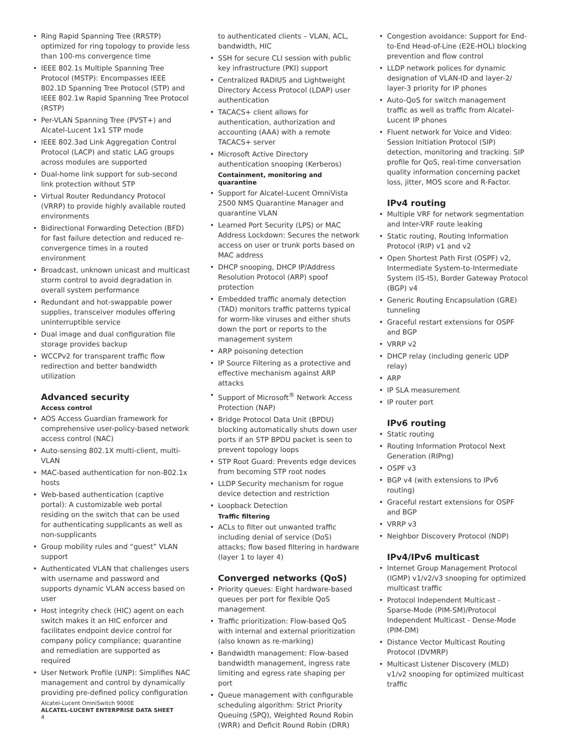• Ring Rapid Spanning Tree (RRSTP) optimized for ring topology to provide less than 100-ms convergence time
• IEEE 802.1s Multiple Spanning Tree Protocol (MSTP): Encompasses IEEE 802.1D Spanning Tree Protocol (STP) and IEEE 802.1w Rapid Spanning Tree Protocol (RSTP)
• Per-VLAN Spanning Tree (PVST+) and Alcatel-Lucent 1x1 STP mode
• IEEE 802.3ad Link Aggregation Control Protocol (LACP) and static LAG groups across modules are supported
• Dual-home link support for sub-second link protection without STP
• Virtual Router Redundancy Protocol (VRRP) to provide highly available routed environments
• Bidirectional Forwarding Detection (BFD) for fast failure detection and reduced re-convergence times in a routed environment
• Broadcast, unknown unicast and multicast storm control to avoid degradation in overall system performance
• Redundant and hot-swappable power supplies, transceiver modules offering uninterruptible service
• Dual image and dual configuration file storage provides backup
• WCCPv2 for transparent traffic flow redirection and better bandwidth utilization
Advanced security
Access control
• AOS Access Guardian framework for comprehensive user-policy-based network access control (NAC)
• Auto-sensing 802.1X multi-client, multi-VLAN
• MAC-based authentication for non-802.1x hosts
• Web-based authentication (captive portal): A customizable web portal residing on the switch that can be used for authenticating supplicants as well as non-supplicants
• Group mobility rules and “guest” VLAN support
• Authenticated VLAN that challenges users with username and password and supports dynamic VLAN access based on user
• Host integrity check (HIC) agent on each switch makes it an HIC enforcer and facilitates endpoint device control for company policy compliance; quarantine and remediation are supported as required
• User Network Profile (UNP): Simplifies NAC management and control by dynamically providing pre-defined policy configuration
to authenticated clients – VLAN, ACL, bandwidth, HIC
• SSH for secure CLI session with public key infrastructure (PKI) support
• Centralized RADIUS and Lightweight Directory Access Protocol (LDAP) user authentication
• TACACS+ client allows for authentication, authorization and accounting (AAA) with a remote TACACS+ server
• Microsoft Active Directory authentication snooping (Kerberos)
Containment, monitoring and quarantine
• Support for Alcatel-Lucent OmniVista 2500 NMS Quarantine Manager and quarantine VLAN
• Learned Port Security (LPS) or MAC Address Lockdown: Secures the network access on user or trunk ports based on MAC address
• DHCP snooping, DHCP IP/Address Resolution Protocol (ARP) spoof protection
• Embedded traffic anomaly detection (TAD) monitors traffic patterns typical for worm-like viruses and either shuts down the port or reports to the management system
• ARP poisoning detection
• IP Source Filtering as a protective and effective mechanism against ARP attacks
• Support of Microsoft<sup>®</sup> Network Access Protection (NAP)
• Bridge Protocol Data Unit (BPDU) blocking automatically shuts down user ports if an STP BPDU packet is seen to prevent topology loops
• STP Root Guard: Prevents edge devices from becoming STP root nodes
• LLDP Security mechanism for rogue device detection and restriction
• Loopback Detection
Traffic filtering
• ACLs to filter out unwanted traffic including denial of service (DoS) attacks; flow based filtering in hardware (layer 1 to layer 4)
Converged networks (QoS)
• Priority queues: Eight hardware-based queues per port for flexible QoS management
• Traffic prioritization: Flow-based QoS with internal and external prioritization (also known as re-marking)
• Bandwidth management: Flow-based bandwidth management, ingress rate limiting and egress rate shaping per port
• Queue management with configurable scheduling algorithm: Strict Priority Queuing (SPQ), Weighted Round Robin (WRR) and Deficit Round Robin (DRR)
• Congestion avoidance: Support for End-to-End Head-of-Line (E2E-HOL) blocking prevention and flow control
• LLDP network polices for dynamic designation of VLAN-ID and layer-2/ layer-3 priority for IP phones
• Auto-QoS for switch management traffic as well as traffic from Alcatel-Lucent IP phones
• Fluent network for Voice and Video: Session Initiation Protocol (SIP) detection, monitoring and tracking. SIP profile for QoS, real-time conversation quality information concerning packet loss, jitter, MOS score and R-Factor.
IPv4 routing
• Multiple VRF for network segmentation and Inter-VRF route leaking
• Static routing, Routing Information Protocol (RIP) v1 and v2
• Open Shortest Path First (OSPF) v2, Intermediate System-to-Intermediate System (IS-IS), Border Gateway Protocol (BGP) v4
• Generic Routing Encapsulation (GRE) tunneling
• Graceful restart extensions for OSPF and BGP
• VRRP v2
• DHCP relay (including generic UDP relay)
• ARP
• IP SLA measurement
• IP router port
IPv6 routing
• Static routing
• Routing Information Protocol Next Generation (RIPng)
• OSPF v3
• BGP v4 (with extensions to IPv6 routing)
• Graceful restart extensions for OSPF and BGP
• VRRP v3
• Neighbor Discovery Protocol (NDP)
IPv4/IPv6 multicast
• Internet Group Management Protocol (IGMP) v1/v2/v3 snooping for optimized multicast traffic
• Protocol Independent Multicast - Sparse-Mode (PIM-SM)/Protocol Independent Multicast - Dense-Mode (PIM-DM)
• Distance Vector Multicast Routing Protocol (DVMRP)
• Multicast Listener Discovery (MLD) v1/v2 snooping for optimized multicast traffic
Alcatel-Lucent OmniSwitch 9000E
ALCATEL-LUCENT ENTERPRISE DATA SHEET
4